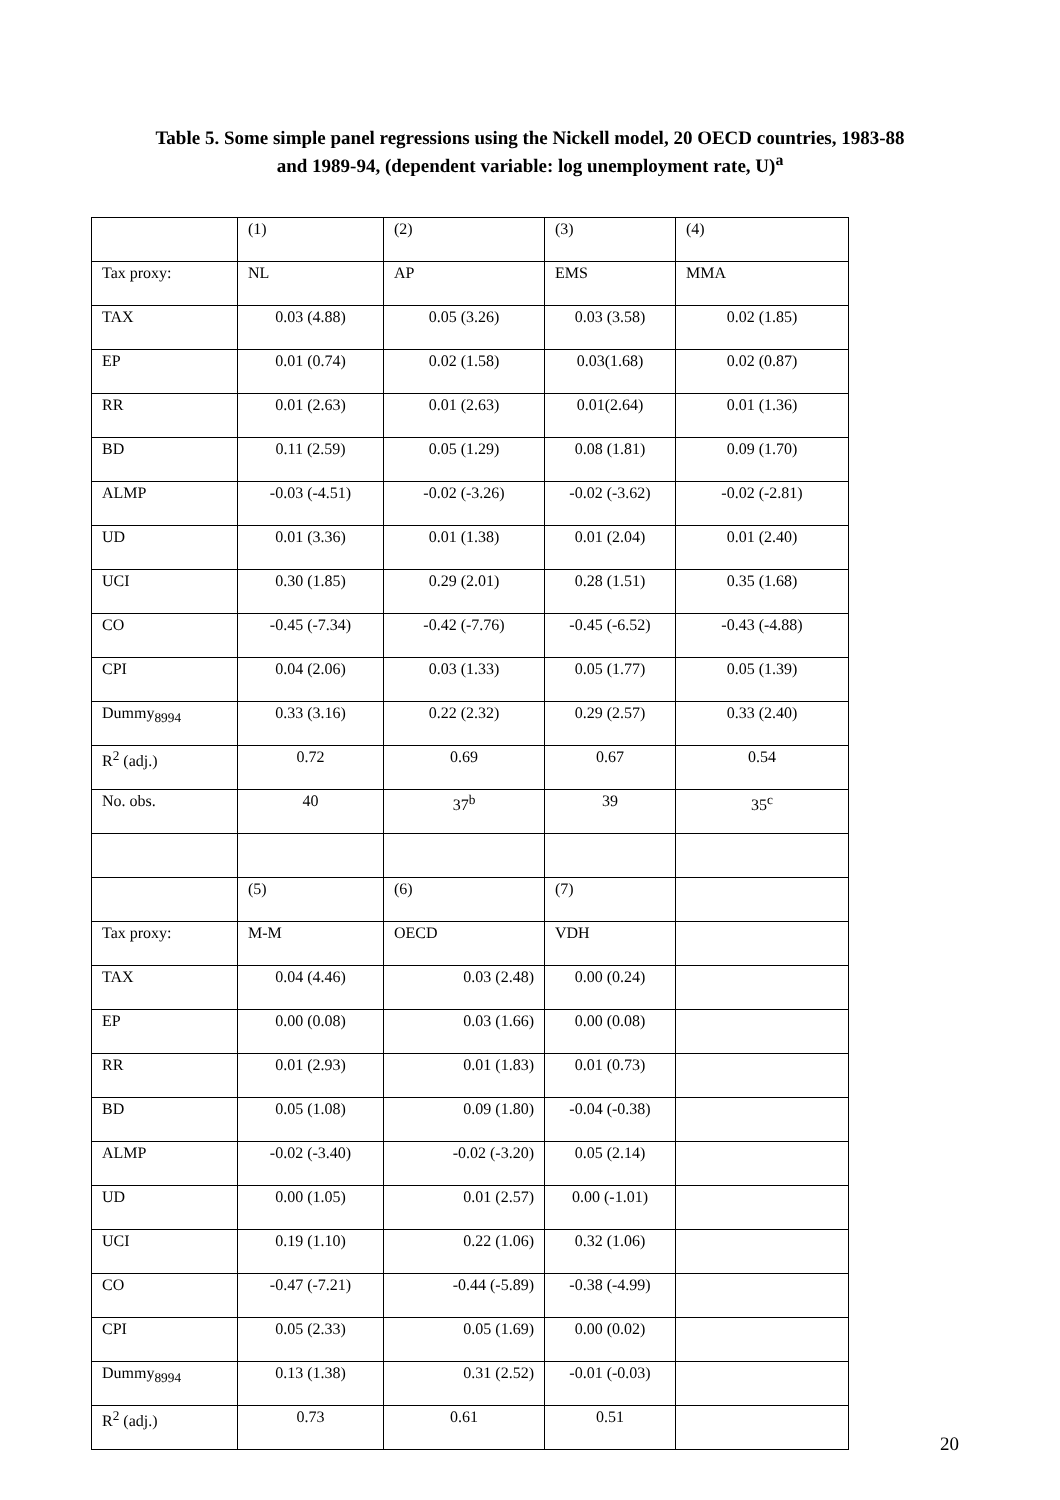Table 5. Some simple panel regressions using the Nickell model, 20 OECD countries, 1983-88
and 1989-94, (dependent variable: log unemployment rate, U)<sup>a</sup>
| | (1) | (2) | (3) | (4) |
| Tax proxy: | NL | AP | EMS | MMA |
| TAX | 0.03 (4.88) | 0.05 (3.26) | 0.03 (3.58) | 0.02 (1.85) |
| EP | 0.01 (0.74) | 0.02 (1.58) | 0.03(1.68) | 0.02 (0.87) |
| RR | 0.01 (2.63) | 0.01 (2.63) | 0.01(2.64) | 0.01 (1.36) |
| BD | 0.11 (2.59) | 0.05 (1.29) | 0.08 (1.81) | 0.09 (1.70) |
| ALMP | -0.03 (-4.51) | -0.02 (-3.26) | -0.02 (-3.62) | -0.02 (-2.81) |
| UD | 0.01 (3.36) | 0.01 (1.38) | 0.01 (2.04) | 0.01 (2.40) |
| UCI | 0.30 (1.85) | 0.29 (2.01) | 0.28 (1.51) | 0.35 (1.68) |
| CO | -0.45 (-7.34) | -0.42 (-7.76) | -0.45 (-6.52) | -0.43 (-4.88) |
| CPI | 0.04 (2.06) | 0.03 (1.33) | 0.05 (1.77) | 0.05 (1.39) |
| Dummy<sub>8994</sub> | 0.33 (3.16) | 0.22 (2.32) | 0.29 (2.57) | 0.33 (2.40) |
| R<sup>2</sup> (adj.) | 0.72 | 0.69 | 0.67 | 0.54 |
| No. obs. | 40 | 37<sup>b</sup> | 39 | 35<sup>c</sup> |
| | (5) | (6) | (7) | |
| Tax proxy: | M-M | OECD | VDH | |
| TAX | 0.04 (4.46) | 0.03 (2.48) | 0.00 (0.24) | |
| EP | 0.00 (0.08) | 0.03 (1.66) | 0.00 (0.08) | |
| RR | 0.01 (2.93) | 0.01 (1.83) | 0.01 (0.73) | |
| BD | 0.05 (1.08) | 0.09 (1.80) | -0.04 (-0.38) | |
| ALMP | -0.02 (-3.40) | -0.02 (-3.20) | 0.05 (2.14) | |
| UD | 0.00 (1.05) | 0.01 (2.57) | 0.00 (-1.01) | |
| UCI | 0.19 (1.10) | 0.22 (1.06) | 0.32 (1.06) | |
| CO | -0.47 (-7.21) | -0.44 (-5.89) | -0.38 (-4.99) | |
| CPI | 0.05 (2.33) | 0.05 (1.69) | 0.00 (0.02) | |
| Dummy<sub>8994</sub> | 0.13 (1.38) | 0.31 (2.52) | -0.01 (-0.03) | |
| R<sup>2</sup> (adj.) | 0.73 | 0.61 | 0.51 | |
20